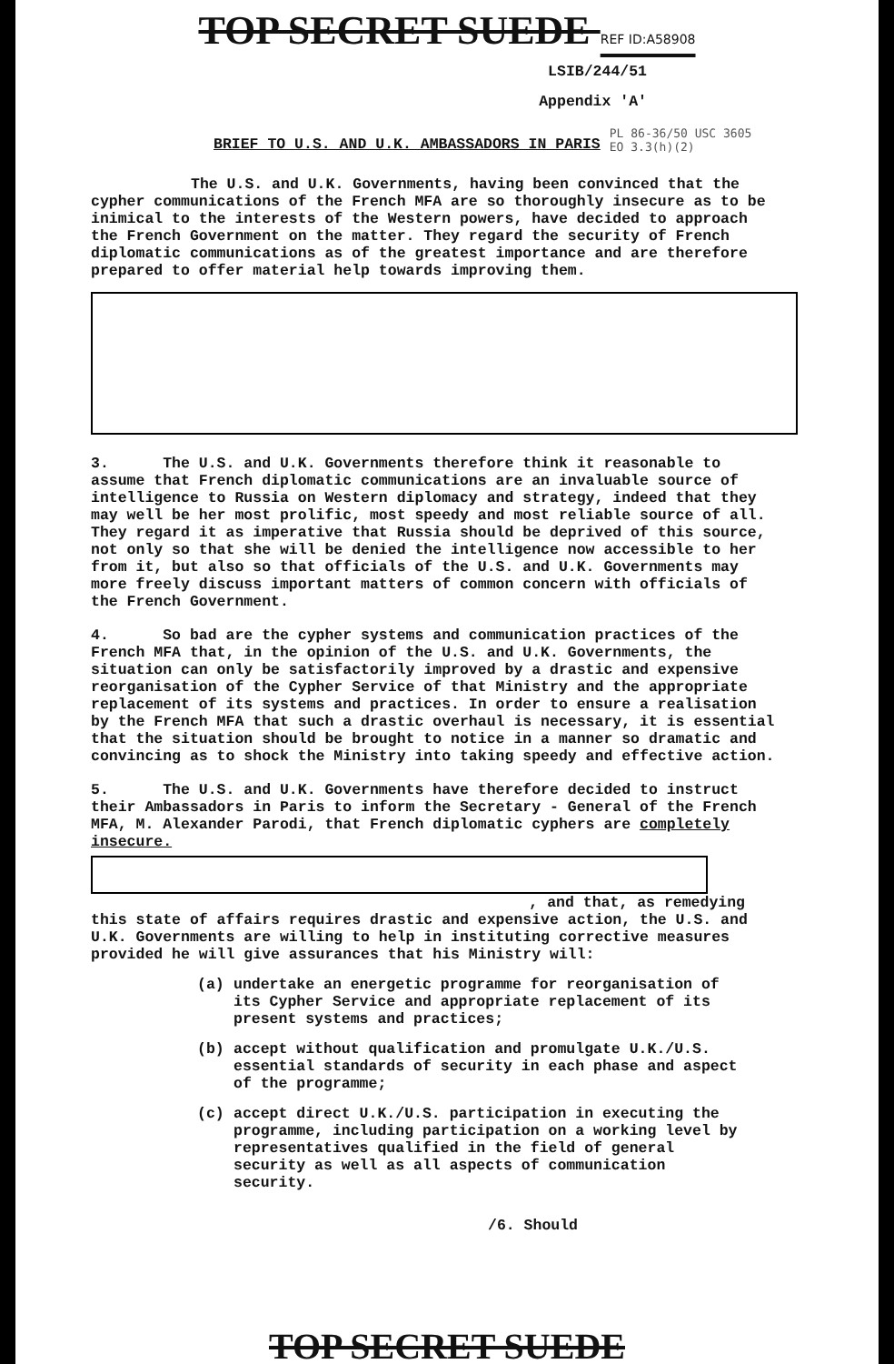TOP SECRET SUEDE REF ID:A58908
LSIB/244/51
Appendix 'A'
BRIEF TO U.S. AND U.K. AMBASSADORS IN PARIS PL 86-36/50 USC 3605
EO 3.3(h)(2)
The U.S. and U.K. Governments, having been convinced that the cypher communications of the French MFA are so thoroughly insecure as to be inimical to the interests of the Western powers, have decided to approach the French Government on the matter. They regard the security of French diplomatic communications as of the greatest importance and are therefore prepared to offer material help towards improving them.
3. The U.S. and U.K. Governments therefore think it reasonable to assume that French diplomatic communications are an invaluable source of intelligence to Russia on Western diplomacy and strategy, indeed that they may well be her most prolific, most speedy and most reliable source of all. They regard it as imperative that Russia should be deprived of this source, not only so that she will be denied the intelligence now accessible to her from it, but also so that officials of the U.S. and U.K. Governments may more freely discuss important matters of common concern with officials of the French Government.
4. So bad are the cypher systems and communication practices of the French MFA that, in the opinion of the U.S. and U.K. Governments, the situation can only be satisfactorily improved by a drastic and expensive reorganisation of the Cypher Service of that Ministry and the appropriate replacement of its systems and practices. In order to ensure a realisation by the French MFA that such a drastic overhaul is necessary, it is essential that the situation should be brought to notice in a manner so dramatic and convincing as to shock the Ministry into taking speedy and effective action.
5. The U.S. and U.K. Governments have therefore decided to instruct their Ambassadors in Paris to inform the Secretary - General of the French MFA, M. Alexander Parodi, that French diplomatic cyphers are completely insecure.
, and that, as remedying
this state of affairs requires drastic and expensive action, the U.S. and U.K. Governments are willing to help in instituting corrective measures provided he will give assurances that his Ministry will:
(a) undertake an energetic programme for reorganisation of its Cypher Service and appropriate replacement of its present systems and practices;
(b) accept without qualification and promulgate U.K./U.S. essential standards of security in each phase and aspect of the programme;
(c) accept direct U.K./U.S. participation in executing the programme, including participation on a working level by representatives qualified in the field of general security as well as all aspects of communication security.
/6. Should
TOP SECRET SUEDE